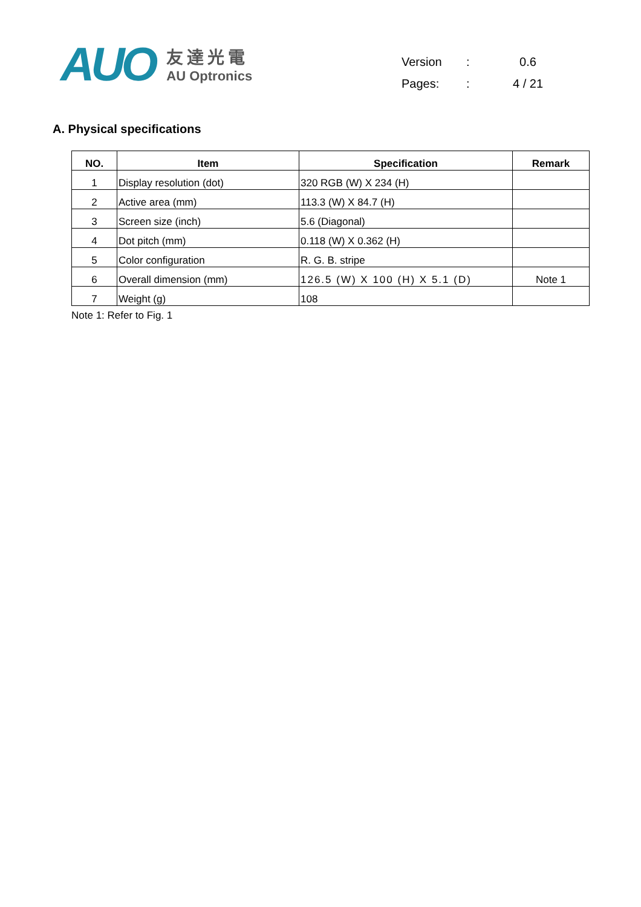AUO
友達光電
AU Optronics
| Version | : | 0.6 |
| Pages: | : | 4 / 21 |
A. Physical specifications
| NO. | Item | Specification | Remark |
| --- | --- | --- | --- |
| 1 | Display resolution (dot) | 320 RGB (W) X 234 (H) | |
| 2 | Active area (mm) | 113.3 (W) X 84.7 (H) | |
| 3 | Screen size (inch) | 5.6 (Diagonal) | |
| 4 | Dot pitch (mm) | 0.118 (W) X 0.362 (H) | |
| 5 | Color configuration | R. G. B. stripe | |
| 6 | Overall dimension (mm) | 126.5 (W) X 100 (H) X 5.1 (D) | Note 1 |
| 7 | Weight (g) | 108 | |
Note 1: Refer to Fig. 1